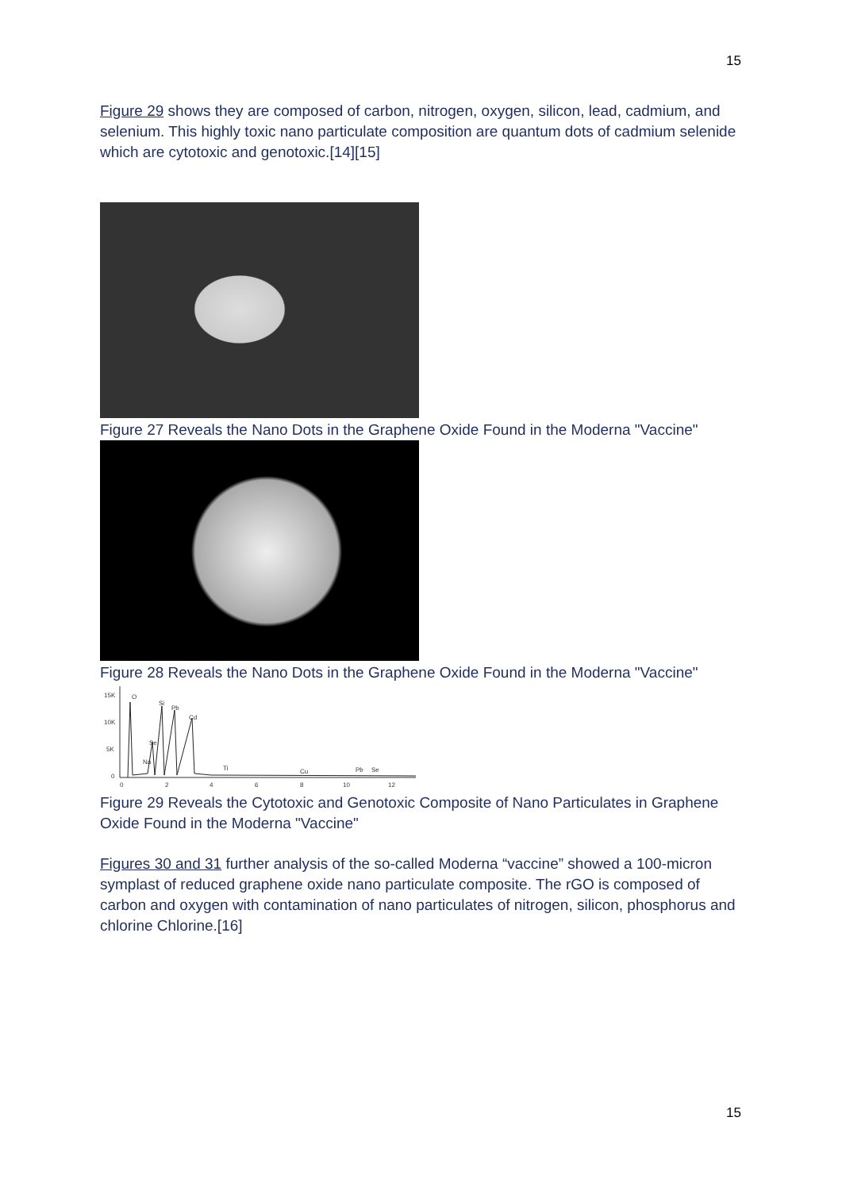15
Figure 29 shows they are composed of carbon, nitrogen, oxygen, silicon, lead, cadmium, and selenium. This highly toxic nano particulate composition are quantum dots of cadmium selenide which are cytotoxic and genotoxic.[14][15]
Figure 27 Reveals the Nano Dots in the Graphene Oxide Found in the Moderna "Vaccine"
Figure 28 Reveals the Nano Dots in the Graphene Oxide Found in the Moderna "Vaccine"
15K
10K
5K
0
O
Si
Pb
Cd
Se
Na
Ti
Cu
Pb
Se
0
2
4
6
8
10
12
Figure 29 Reveals the Cytotoxic and Genotoxic Composite of Nano Particulates in Graphene Oxide Found in the Moderna "Vaccine"
Figures 30 and 31 further analysis of the so-called Moderna “vaccine” showed a 100-micron symplast of reduced graphene oxide nano particulate composite. The rGO is composed of carbon and oxygen with contamination of nano particulates of nitrogen, silicon, phosphorus and chlorine Chlorine.[16]
15